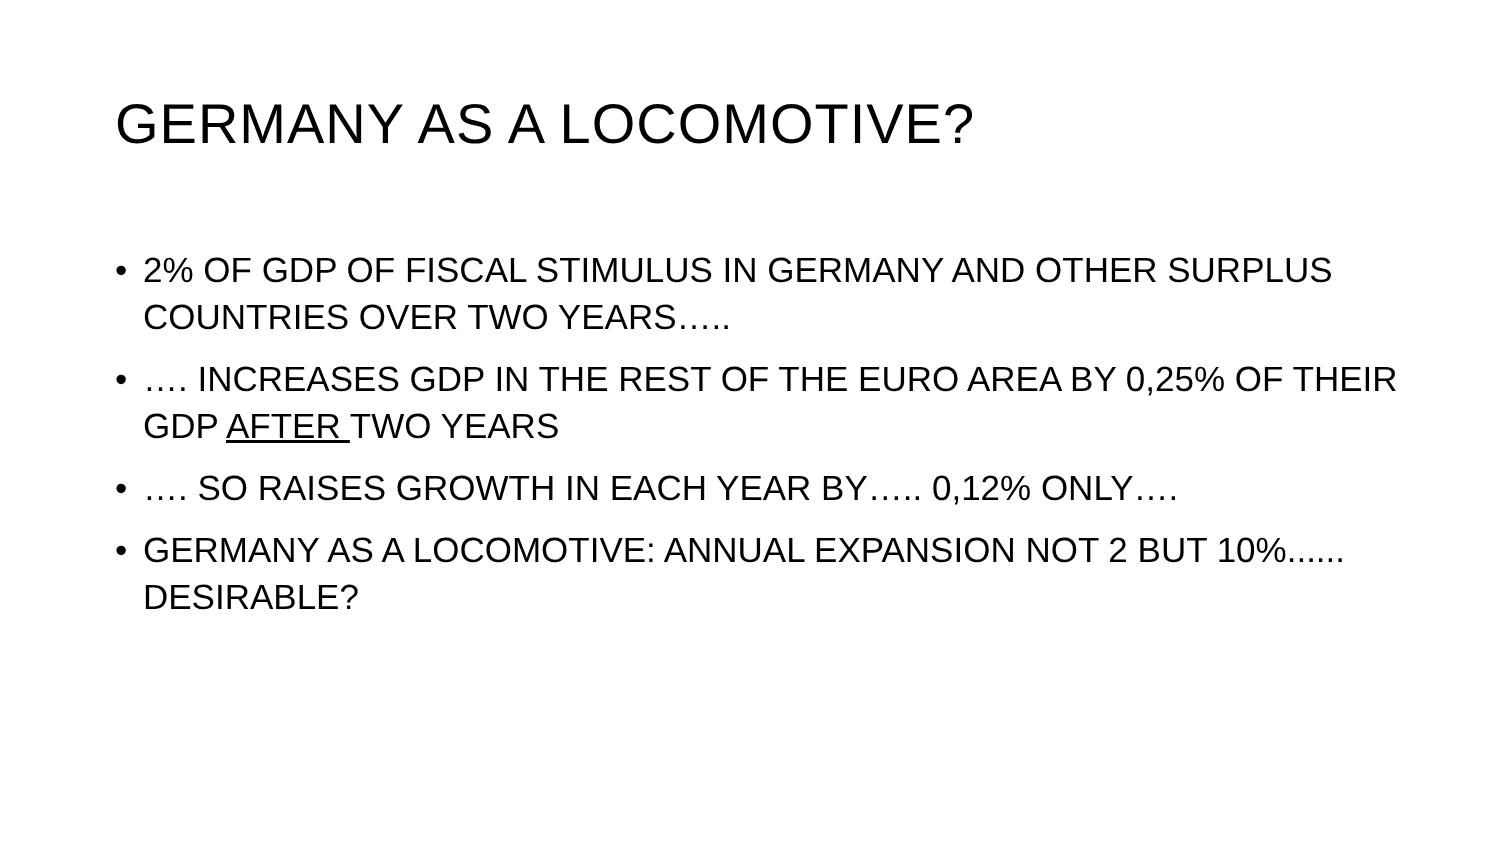GERMANY AS A LOCOMOTIVE?
• 2% OF GDP OF FISCAL STIMULUS IN GERMANY AND OTHER SURPLUS COUNTRIES OVER TWO YEARS…..
• …. INCREASES GDP IN THE REST OF THE EURO AREA BY 0,25% OF THEIR GDP AFTER TWO YEARS
• …. SO RAISES GROWTH IN EACH YEAR BY….. 0,12% ONLY….
• GERMANY AS A LOCOMOTIVE: ANNUAL EXPANSION NOT 2 BUT 10%...... DESIRABLE?